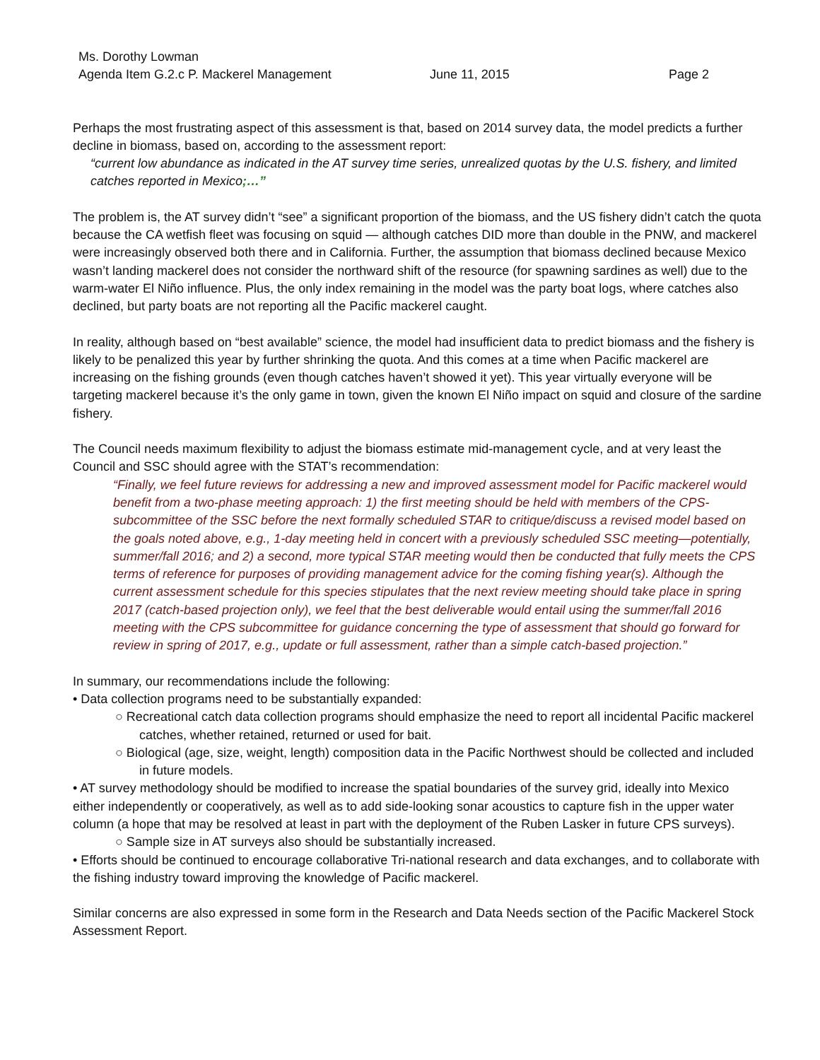Ms. Dorothy Lowman
Agenda Item G.2.c P. Mackerel Management June 11, 2015 Page 2
Perhaps the most frustrating aspect of this assessment is that, based on 2014 survey data, the model predicts a further decline in biomass, based on, according to the assessment report:
“current low abundance as indicated in the AT survey time series, unrealized quotas by the U.S. fishery, and limited catches reported in Mexico;…”
The problem is, the AT survey didn’t “see” a significant proportion of the biomass, and the US fishery didn’t catch the quota because the CA wetfish fleet was focusing on squid — although catches DID more than double in the PNW, and mackerel were increasingly observed both there and in California. Further, the assumption that biomass declined because Mexico wasn’t landing mackerel does not consider the northward shift of the resource (for spawning sardines as well) due to the warm-water El Niño influence. Plus, the only index remaining in the model was the party boat logs, where catches also declined, but party boats are not reporting all the Pacific mackerel caught.
In reality, although based on “best available” science, the model had insufficient data to predict biomass and the fishery is likely to be penalized this year by further shrinking the quota. And this comes at a time when Pacific mackerel are increasing on the fishing grounds (even though catches haven’t showed it yet). This year virtually everyone will be targeting mackerel because it’s the only game in town, given the known El Niño impact on squid and closure of the sardine fishery.
The Council needs maximum flexibility to adjust the biomass estimate mid-management cycle, and at very least the Council and SSC should agree with the STAT’s recommendation:
“Finally, we feel future reviews for addressing a new and improved assessment model for Pacific mackerel would benefit from a two-phase meeting approach: 1) the first meeting should be held with members of the CPS-subcommittee of the SSC before the next formally scheduled STAR to critique/discuss a revised model based on the goals noted above, e.g., 1-day meeting held in concert with a previously scheduled SSC meeting—potentially, summer/fall 2016; and 2) a second, more typical STAR meeting would then be conducted that fully meets the CPS terms of reference for purposes of providing management advice for the coming fishing year(s). Although the current assessment schedule for this species stipulates that the next review meeting should take place in spring 2017 (catch-based projection only), we feel that the best deliverable would entail using the summer/fall 2016 meeting with the CPS subcommittee for guidance concerning the type of assessment that should go forward for review in spring of 2017, e.g., update or full assessment, rather than a simple catch-based projection.”
In summary, our recommendations include the following:
• Data collection programs need to be substantially expanded:
○ Recreational catch data collection programs should emphasize the need to report all incidental Pacific mackerel catches, whether retained, returned or used for bait.
○ Biological (age, size, weight, length) composition data in the Pacific Northwest should be collected and included in future models.
• AT survey methodology should be modified to increase the spatial boundaries of the survey grid, ideally into Mexico either independently or cooperatively, as well as to add side-looking sonar acoustics to capture fish in the upper water column (a hope that may be resolved at least in part with the deployment of the Ruben Lasker in future CPS surveys).
○ Sample size in AT surveys also should be substantially increased.
• Efforts should be continued to encourage collaborative Tri-national research and data exchanges, and to collaborate with the fishing industry toward improving the knowledge of Pacific mackerel.
Similar concerns are also expressed in some form in the Research and Data Needs section of the Pacific Mackerel Stock Assessment Report.